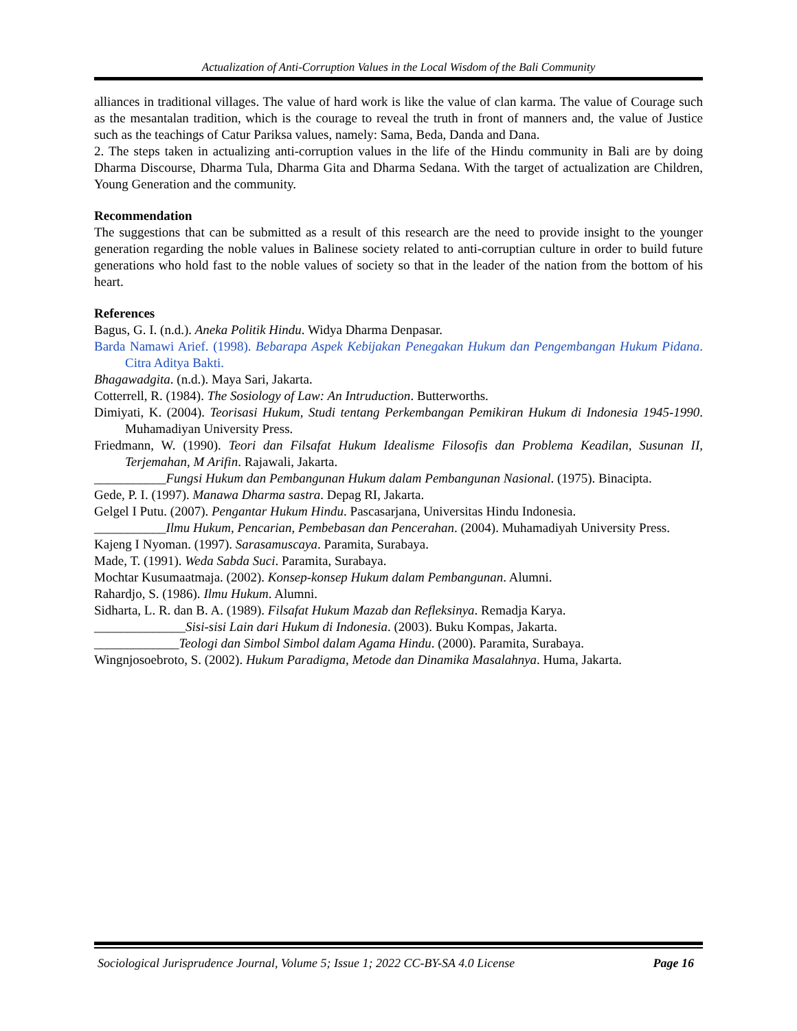Actualization of Anti-Corruption Values in the Local Wisdom of the Bali Community
alliances in traditional villages. The value of hard work is like the value of clan karma. The value of Courage such as the mesantalan tradition, which is the courage to reveal the truth in front of manners and, the value of Justice such as the teachings of Catur Pariksa values, namely: Sama, Beda, Danda and Dana.
2. The steps taken in actualizing anti-corruption values in the life of the Hindu community in Bali are by doing Dharma Discourse, Dharma Tula, Dharma Gita and Dharma Sedana. With the target of actualization are Children, Young Generation and the community.
Recommendation
The suggestions that can be submitted as a result of this research are the need to provide insight to the younger generation regarding the noble values in Balinese society related to anti-corruptian culture in order to build future generations who hold fast to the noble values of society so that in the leader of the nation from the bottom of his heart.
References
Bagus, G. I. (n.d.). Aneka Politik Hindu. Widya Dharma Denpasar.
Barda Namawi Arief. (1998). Bebarapa Aspek Kebijakan Penegakan Hukum dan Pengembangan Hukum Pidana. Citra Aditya Bakti.
Bhagawadgita. (n.d.). Maya Sari, Jakarta.
Cotterrell, R. (1984). The Sosiology of Law: An Intruduction. Butterworths.
Dimiyati, K. (2004). Teorisasi Hukum, Studi tentang Perkembangan Pemikiran Hukum di Indonesia 1945-1990. Muhamadiyan University Press.
Friedmann, W. (1990). Teori dan Filsafat Hukum Idealisme Filosofis dan Problema Keadilan, Susunan II, Terjemahan, M Arifin. Rajawali, Jakarta.
___________Fungsi Hukum dan Pembangunan Hukum dalam Pembangunan Nasional. (1975). Binacipta.
Gede, P. I. (1997). Manawa Dharma sastra. Depag RI, Jakarta.
Gelgel I Putu. (2007). Pengantar Hukum Hindu. Pascasarjana, Universitas Hindu Indonesia.
___________Ilmu Hukum, Pencarian, Pembebasan dan Pencerahan. (2004). Muhamadiyah University Press.
Kajeng I Nyoman. (1997). Sarasamuscaya. Paramita, Surabaya.
Made, T. (1991). Weda Sabda Suci. Paramita, Surabaya.
Mochtar Kusumaatmaja. (2002). Konsep-konsep Hukum dalam Pembangunan. Alumni.
Rahardjo, S. (1986). Ilmu Hukum. Alumni.
Sidharta, L. R. dan B. A. (1989). Filsafat Hukum Mazab dan Refleksinya. Remadja Karya.
______________Sisi-sisi Lain dari Hukum di Indonesia. (2003). Buku Kompas, Jakarta.
_____________Teologi dan Simbol Simbol dalam Agama Hindu. (2000). Paramita, Surabaya.
Wingnjosoebroto, S. (2002). Hukum Paradigma, Metode dan Dinamika Masalahnya. Huma, Jakarta.
Sociological Jurisprudence Journal, Volume 5; Issue 1; 2022 CC-BY-SA 4.0 License Page 16